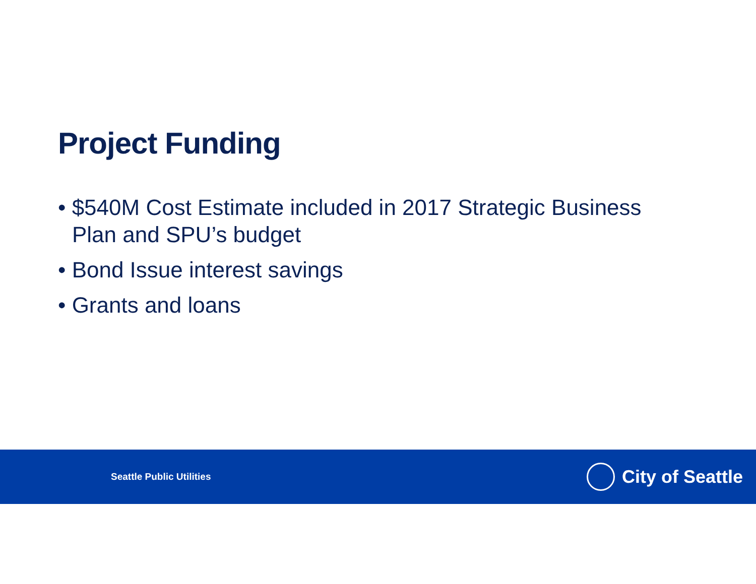Project Funding
• $540M Cost Estimate included in 2017 Strategic Business Plan and SPU’s budget
• Bond Issue interest savings
• Grants and loans
Seattle Public Utilities
City of Seattle